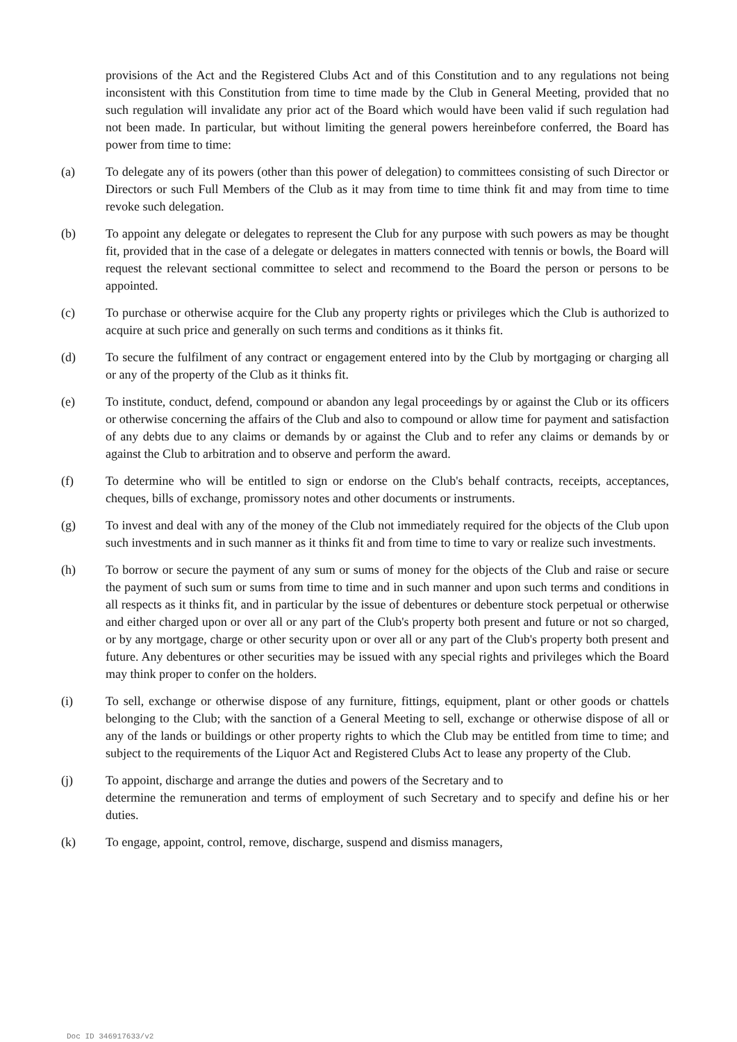provisions of the Act and the Registered Clubs Act and of this Constitution and to any regulations not being inconsistent with this Constitution from time to time made by the Club in General Meeting, provided that no such regulation will invalidate any prior act of the Board which would have been valid if such regulation had not been made. In particular, but without limiting the general powers hereinbefore conferred, the Board has power from time to time:
(a) To delegate any of its powers (other than this power of delegation) to committees consisting of such Director or Directors or such Full Members of the Club as it may from time to time think fit and may from time to time revoke such delegation.
(b) To appoint any delegate or delegates to represent the Club for any purpose with such powers as may be thought fit, provided that in the case of a delegate or delegates in matters connected with tennis or bowls, the Board will request the relevant sectional committee to select and recommend to the Board the person or persons to be appointed.
(c) To purchase or otherwise acquire for the Club any property rights or privileges which the Club is authorized to acquire at such price and generally on such terms and conditions as it thinks fit.
(d) To secure the fulfilment of any contract or engagement entered into by the Club by mortgaging or charging all or any of the property of the Club as it thinks fit.
(e) To institute, conduct, defend, compound or abandon any legal proceedings by or against the Club or its officers or otherwise concerning the affairs of the Club and also to compound or allow time for payment and satisfaction of any debts due to any claims or demands by or against the Club and to refer any claims or demands by or against the Club to arbitration and to observe and perform the award.
(f) To determine who will be entitled to sign or endorse on the Club's behalf contracts, receipts, acceptances, cheques, bills of exchange, promissory notes and other documents or instruments.
(g) To invest and deal with any of the money of the Club not immediately required for the objects of the Club upon such investments and in such manner as it thinks fit and from time to time to vary or realize such investments.
(h) To borrow or secure the payment of any sum or sums of money for the objects of the Club and raise or secure the payment of such sum or sums from time to time and in such manner and upon such terms and conditions in all respects as it thinks fit, and in particular by the issue of debentures or debenture stock perpetual or otherwise and either charged upon or over all or any part of the Club's property both present and future or not so charged, or by any mortgage, charge or other security upon or over all or any part of the Club's property both present and future. Any debentures or other securities may be issued with any special rights and privileges which the Board may think proper to confer on the holders.
(i) To sell, exchange or otherwise dispose of any furniture, fittings, equipment, plant or other goods or chattels belonging to the Club; with the sanction of a General Meeting to sell, exchange or otherwise dispose of all or any of the lands or buildings or other property rights to which the Club may be entitled from time to time; and subject to the requirements of the Liquor Act and Registered Clubs Act to lease any property of the Club.
(j) To appoint, discharge and arrange the duties and powers of the Secretary and to
determine the remuneration and terms of employment of such Secretary and to specify and define his or her duties.
(k) To engage, appoint, control, remove, discharge, suspend and dismiss managers,
Doc ID 346917633/v2